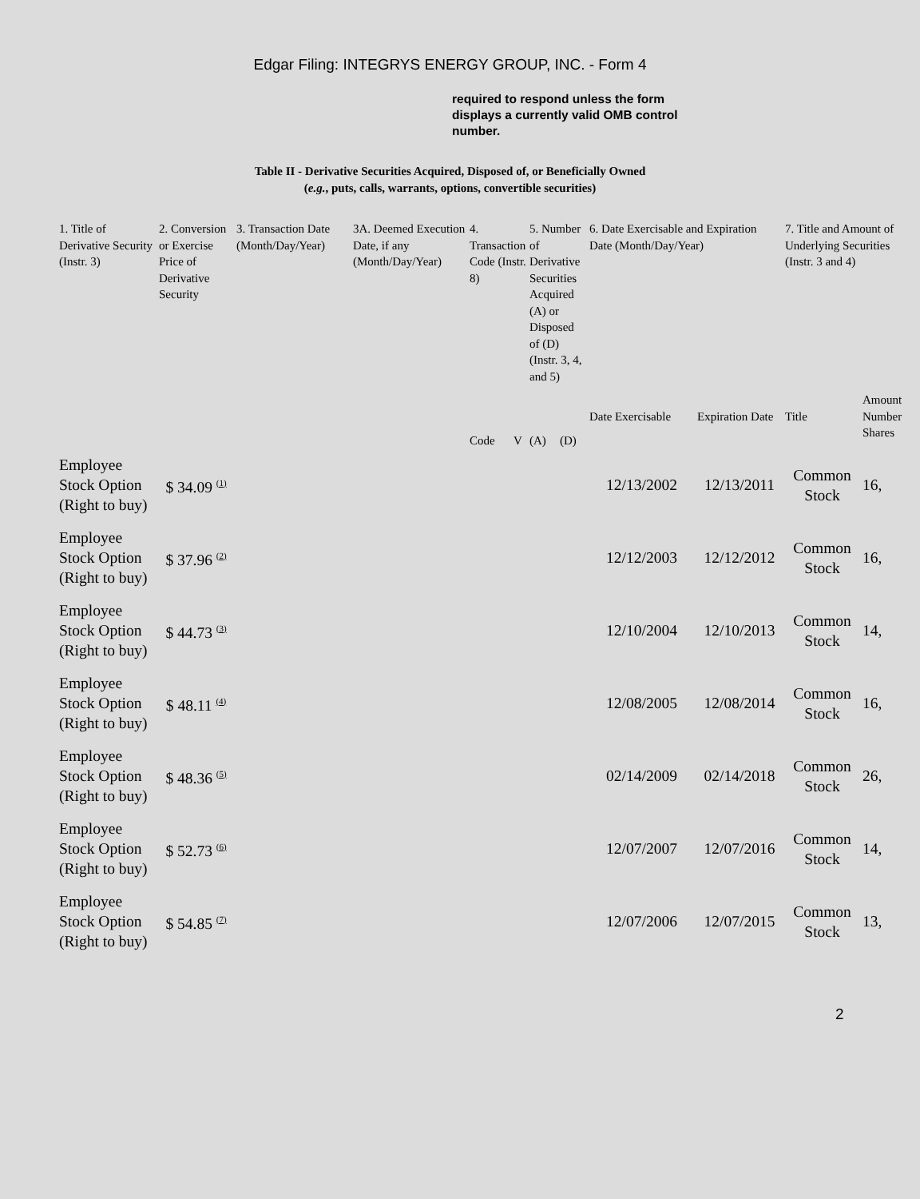Edgar Filing: INTEGRYS ENERGY GROUP, INC. - Form 4
required to respond unless the form displays a currently valid OMB control number.
Table II - Derivative Securities Acquired, Disposed of, or Beneficially Owned
(e.g., puts, calls, warrants, options, convertible securities)
| 1. Title of Derivative Security (Instr. 3) | 2. Conversion or Exercise Price of Derivative Security | 3. Transaction Date (Month/Day/Year) | 3A. Deemed Execution Date, if any (Month/Day/Year) | 4. Transaction Code (Instr. 8) | | 5. Number of Derivative Securities Acquired (A) or Disposed of (D) (Instr. 3, 4, and 5) | | 6. Date Exercisable and Expiration Date (Month/Day/Year) | | 7. Title and Amount of Underlying Securities (Instr. 3 and 4) | |
| --- | --- | --- | --- | --- | --- | --- | --- | --- | --- | --- | --- |
| | | | | Code | V | (A) | (D) | Date Exercisable | Expiration Date | Title | Amount Number Shares |
| Employee Stock Option (Right to buy) | $ 34.09 <sup>(1)</sup> | | | | | | | 12/13/2002 | 12/13/2011 | Common Stock | 16, |
| Employee Stock Option (Right to buy) | $ 37.96 <sup>(2)</sup> | | | | | | | 12/12/2003 | 12/12/2012 | Common Stock | 16, |
| Employee Stock Option (Right to buy) | $ 44.73 <sup>(3)</sup> | | | | | | | 12/10/2004 | 12/10/2013 | Common Stock | 14, |
| Employee Stock Option (Right to buy) | $ 48.11 <sup>(4)</sup> | | | | | | | 12/08/2005 | 12/08/2014 | Common Stock | 16, |
| Employee Stock Option (Right to buy) | $ 48.36 <sup>(5)</sup> | | | | | | | 02/14/2009 | 02/14/2018 | Common Stock | 26, |
| Employee Stock Option (Right to buy) | $ 52.73 <sup>(6)</sup> | | | | | | | 12/07/2007 | 12/07/2016 | Common Stock | 14, |
| Employee Stock Option (Right to buy) | $ 54.85 <sup>(7)</sup> | | | | | | | 12/07/2006 | 12/07/2015 | Common Stock | 13, |
2